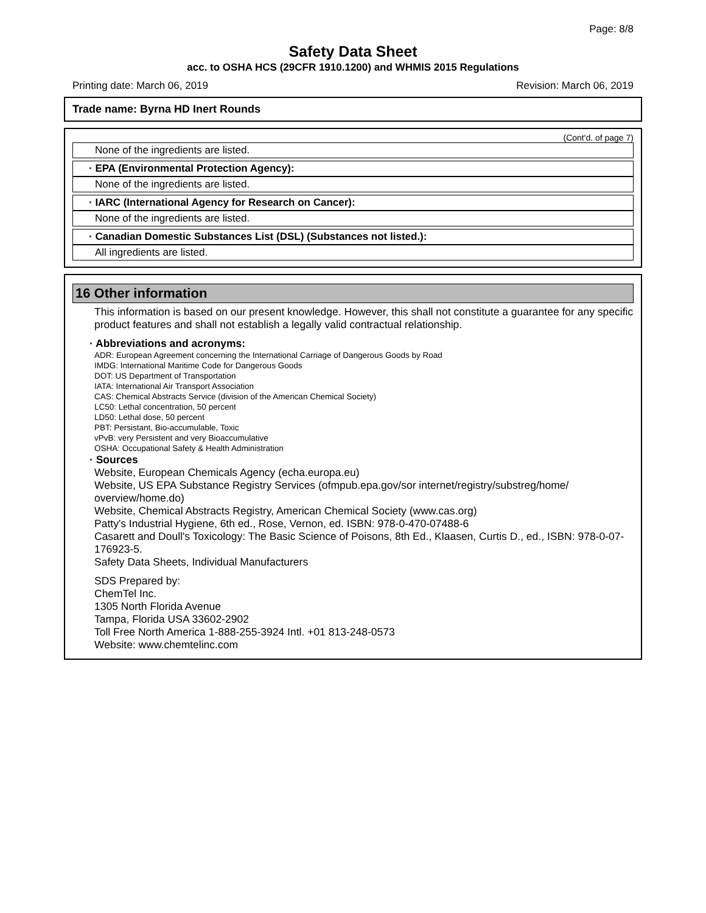Page: 8/8
Safety Data Sheet
acc. to OSHA HCS (29CFR 1910.1200) and WHMIS 2015 Regulations
Printing date: March 06, 2019 Revision: March 06, 2019
Trade name: Byrna HD Inert Rounds
(Cont'd. of page 7)
None of the ingredients are listed.
· EPA (Environmental Protection Agency):
None of the ingredients are listed.
· IARC (International Agency for Research on Cancer):
None of the ingredients are listed.
· Canadian Domestic Substances List (DSL) (Substances not listed.):
All ingredients are listed.
16 Other information
This information is based on our present knowledge. However, this shall not constitute a guarantee for any specific product features and shall not establish a legally valid contractual relationship.
· Abbreviations and acronyms:
ADR: European Agreement concerning the International Carriage of Dangerous Goods by Road
IMDG: International Maritime Code for Dangerous Goods
DOT: US Department of Transportation
IATA: International Air Transport Association
CAS: Chemical Abstracts Service (division of the American Chemical Society)
LC50: Lethal concentration, 50 percent
LD50: Lethal dose, 50 percent
PBT: Persistant, Bio-accumulable, Toxic
vPvB: very Persistent and very Bioaccumulative
OSHA: Occupational Safety & Health Administration
· Sources
Website, European Chemicals Agency (echa.europa.eu)
Website, US EPA Substance Registry Services (ofmpub.epa.gov/sor internet/registry/substreg/home/ overview/home.do)
Website, Chemical Abstracts Registry, American Chemical Society (www.cas.org)
Patty's Industrial Hygiene, 6th ed., Rose, Vernon, ed. ISBN: 978-0-470-07488-6
Casarett and Doull's Toxicology: The Basic Science of Poisons, 8th Ed., Klaasen, Curtis D., ed., ISBN: 978-0-07-176923-5.
Safety Data Sheets, Individual Manufacturers
SDS Prepared by:
ChemTel Inc.
1305 North Florida Avenue
Tampa, Florida USA 33602-2902
Toll Free North America 1-888-255-3924 Intl. +01 813-248-0573
Website: www.chemtelinc.com